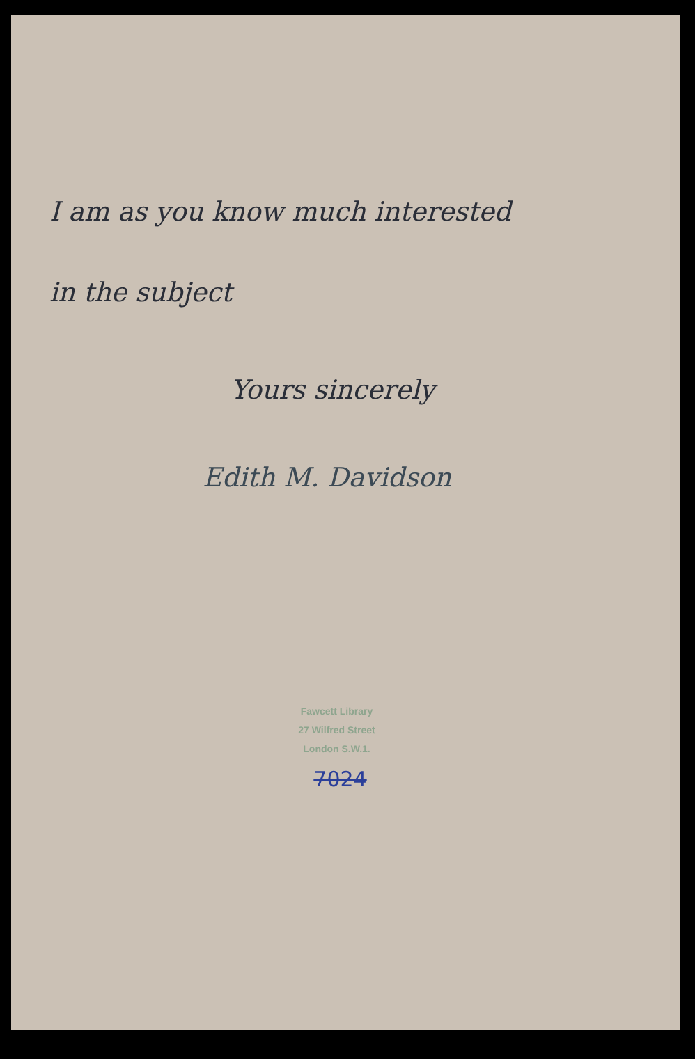I am as you know much interested
in the subject
Yours sincerely
Edith M. Davidson
Fawcett Library
27 Wilfred Street
London S.W.1.
7024